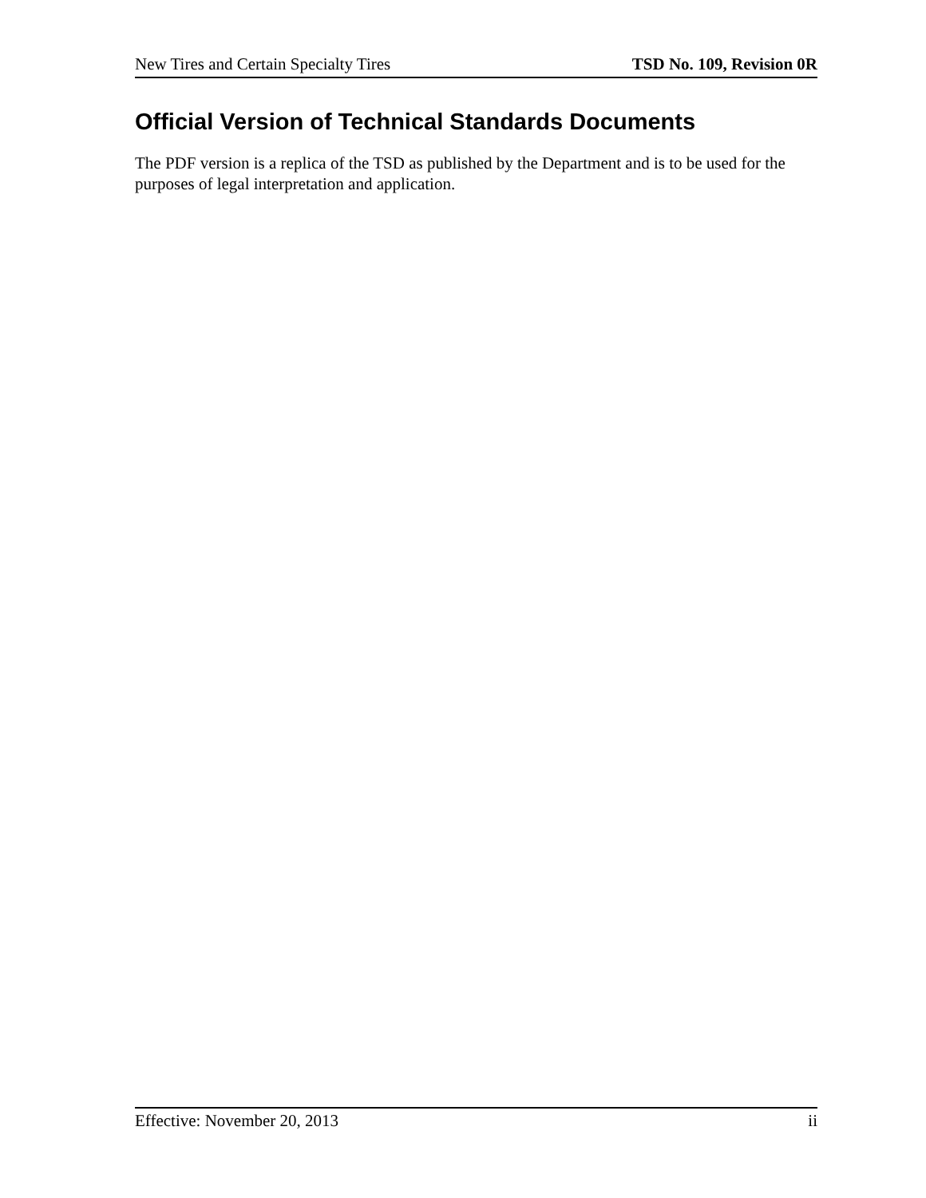New Tires and Certain Specialty Tires TSD No. 109, Revision 0R
Official Version of Technical Standards Documents
The PDF version is a replica of the TSD as published by the Department and is to be used for the purposes of legal interpretation and application.
Effective: November 20, 2013 ii